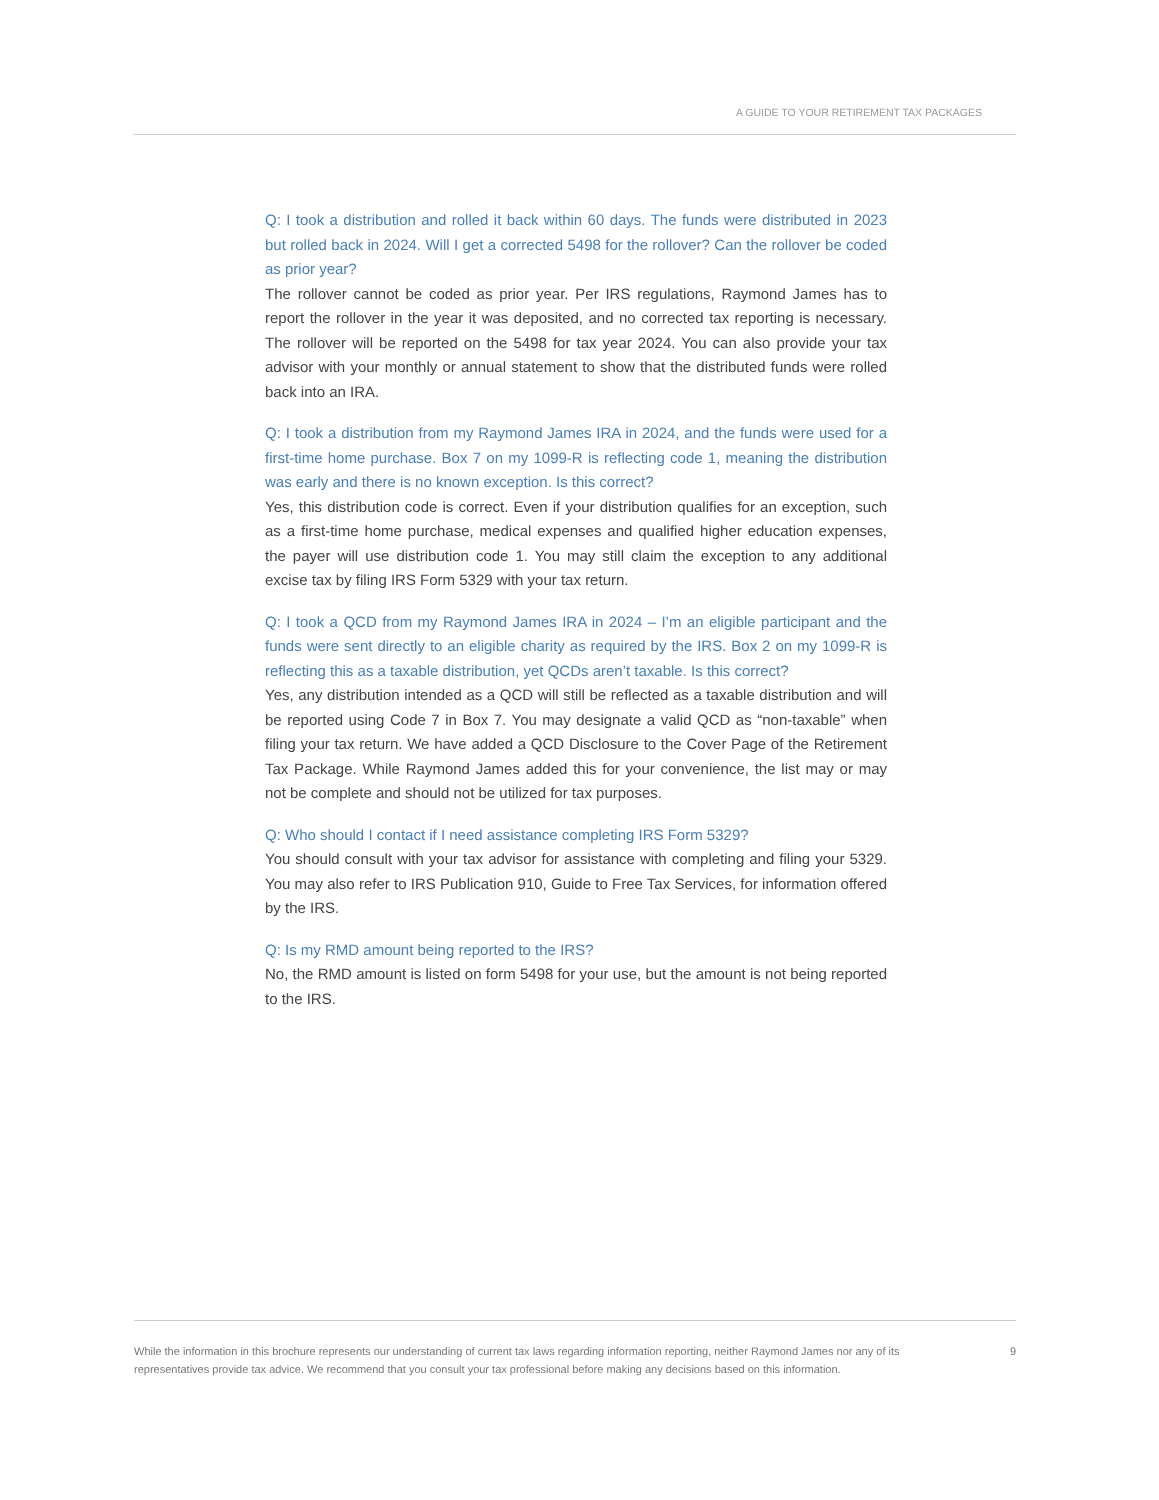A GUIDE TO YOUR RETIREMENT TAX PACKAGES
Q: I took a distribution and rolled it back within 60 days. The funds were distributed in 2023 but rolled back in 2024. Will I get a corrected 5498 for the rollover? Can the rollover be coded as prior year?
The rollover cannot be coded as prior year. Per IRS regulations, Raymond James has to report the rollover in the year it was deposited, and no corrected tax reporting is necessary. The rollover will be reported on the 5498 for tax year 2024. You can also provide your tax advisor with your monthly or annual statement to show that the distributed funds were rolled back into an IRA.
Q: I took a distribution from my Raymond James IRA in 2024, and the funds were used for a first-time home purchase. Box 7 on my 1099-R is reflecting code 1, meaning the distribution was early and there is no known exception. Is this correct?
Yes, this distribution code is correct. Even if your distribution qualifies for an exception, such as a first-time home purchase, medical expenses and qualified higher education expenses, the payer will use distribution code 1. You may still claim the exception to any additional excise tax by filing IRS Form 5329 with your tax return.
Q: I took a QCD from my Raymond James IRA in 2024 – I’m an eligible participant and the funds were sent directly to an eligible charity as required by the IRS. Box 2 on my 1099-R is reflecting this as a taxable distribution, yet QCDs aren’t taxable. Is this correct?
Yes, any distribution intended as a QCD will still be reflected as a taxable distribution and will be reported using Code 7 in Box 7. You may designate a valid QCD as “non-taxable” when filing your tax return. We have added a QCD Disclosure to the Cover Page of the Retirement Tax Package. While Raymond James added this for your convenience, the list may or may not be complete and should not be utilized for tax purposes.
Q: Who should I contact if I need assistance completing IRS Form 5329?
You should consult with your tax advisor for assistance with completing and filing your 5329. You may also refer to IRS Publication 910, Guide to Free Tax Services, for information offered by the IRS.
Q: Is my RMD amount being reported to the IRS?
No, the RMD amount is listed on form 5498 for your use, but the amount is not being reported to the IRS.
While the information in this brochure represents our understanding of current tax laws regarding information reporting, neither Raymond James nor any of its representatives provide tax advice. We recommend that you consult your tax professional before making any decisions based on this information.
9